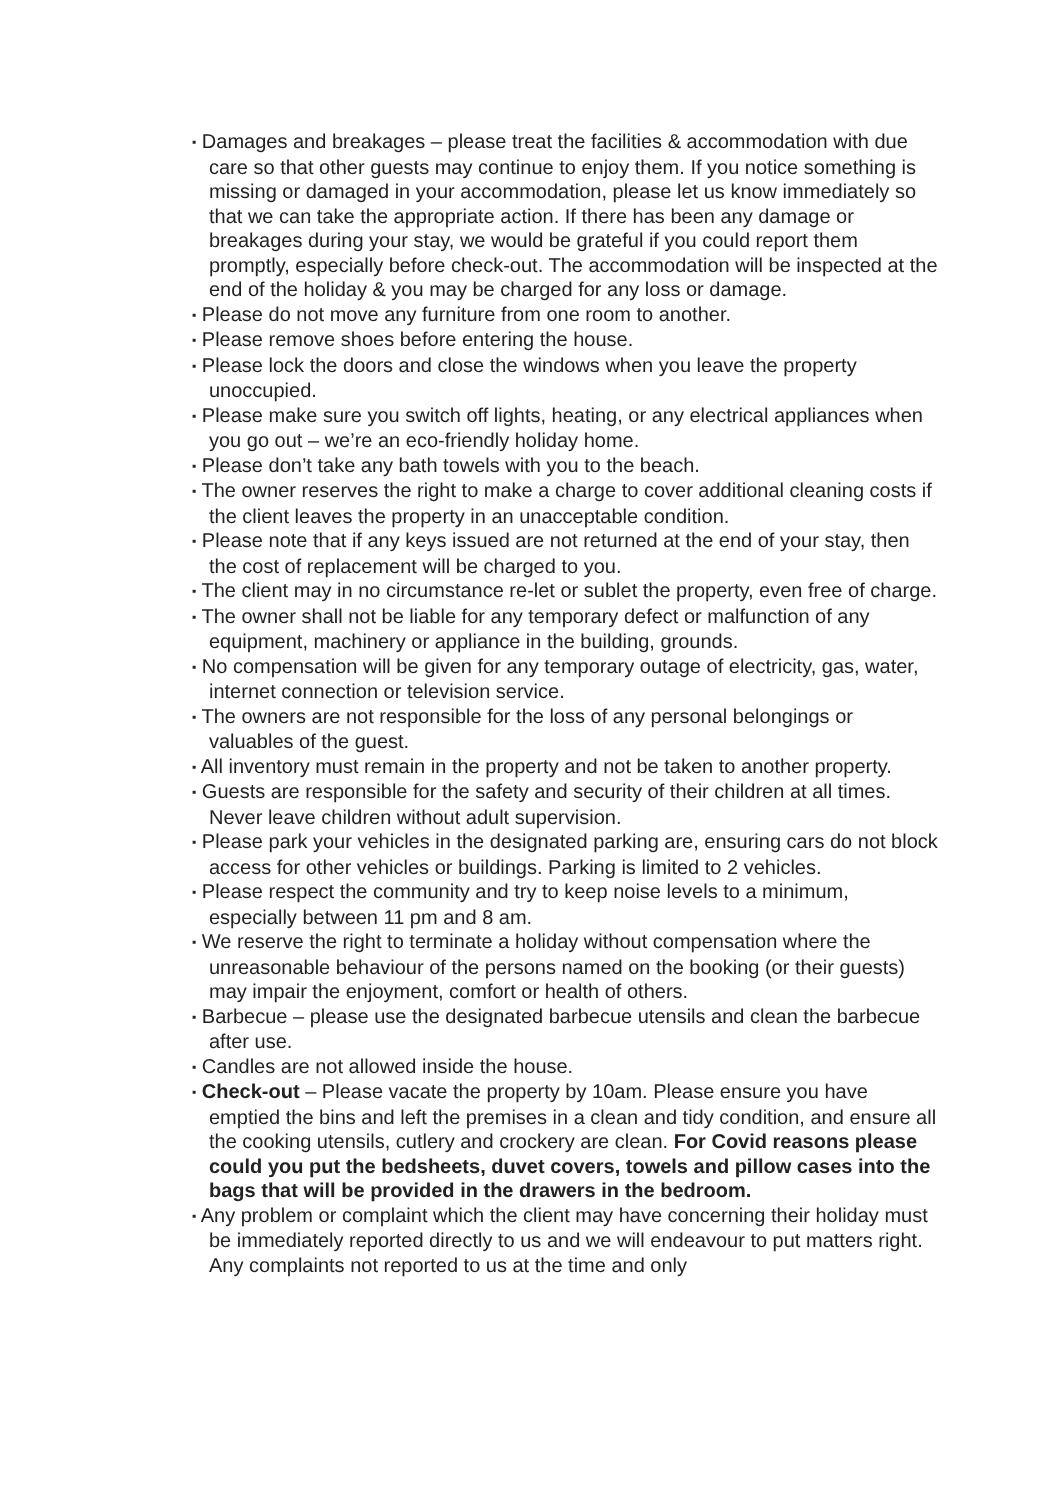▪ Damages and breakages – please treat the facilities & accommodation with due care so that other guests may continue to enjoy them. If you notice something is missing or damaged in your accommodation, please let us know immediately so that we can take the appropriate action. If there has been any damage or breakages during your stay, we would be grateful if you could report them promptly, especially before check-out. The accommodation will be inspected at the end of the holiday & you may be charged for any loss or damage.
▪ Please do not move any furniture from one room to another.
▪ Please remove shoes before entering the house.
▪ Please lock the doors and close the windows when you leave the property unoccupied.
▪ Please make sure you switch off lights, heating, or any electrical appliances when you go out – we’re an eco-friendly holiday home.
▪ Please don’t take any bath towels with you to the beach.
▪ The owner reserves the right to make a charge to cover additional cleaning costs if the client leaves the property in an unacceptable condition.
▪ Please note that if any keys issued are not returned at the end of your stay, then the cost of replacement will be charged to you.
▪ The client may in no circumstance re-let or sublet the property, even free of charge.
▪ The owner shall not be liable for any temporary defect or malfunction of any equipment, machinery or appliance in the building, grounds.
▪ No compensation will be given for any temporary outage of electricity, gas, water, internet connection or television service.
▪ The owners are not responsible for the loss of any personal belongings or valuables of the guest.
▪ All inventory must remain in the property and not be taken to another property.
▪ Guests are responsible for the safety and security of their children at all times. Never leave children without adult supervision.
▪ Please park your vehicles in the designated parking are, ensuring cars do not block access for other vehicles or buildings. Parking is limited to 2 vehicles.
▪ Please respect the community and try to keep noise levels to a minimum, especially between 11 pm and 8 am.
▪ We reserve the right to terminate a holiday without compensation where the unreasonable behaviour of the persons named on the booking (or their guests) may impair the enjoyment, comfort or health of others.
▪ Barbecue – please use the designated barbecue utensils and clean the barbecue after use.
▪ Candles are not allowed inside the house.
▪ Check-out – Please vacate the property by 10am. Please ensure you have emptied the bins and left the premises in a clean and tidy condition, and ensure all the cooking utensils, cutlery and crockery are clean. For Covid reasons please could you put the bedsheets, duvet covers, towels and pillow cases into the bags that will be provided in the drawers in the bedroom.
▪ Any problem or complaint which the client may have concerning their holiday must be immediately reported directly to us and we will endeavour to put matters right. Any complaints not reported to us at the time and only